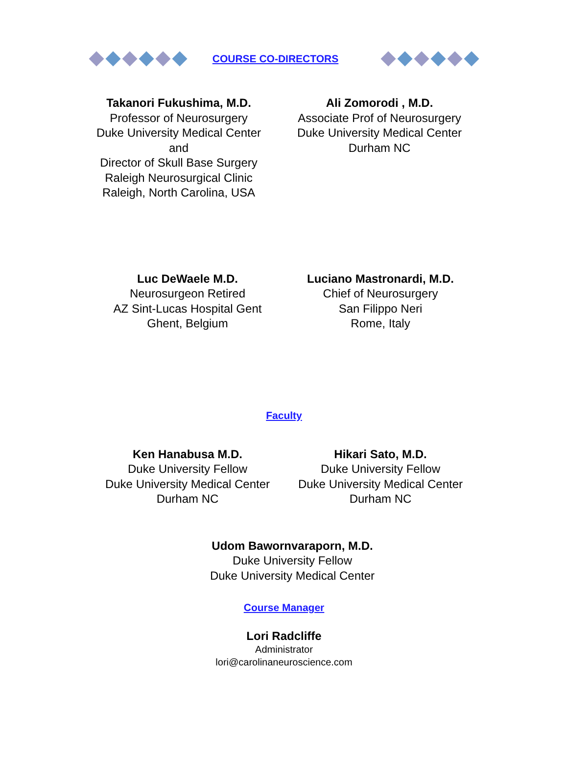COURSE CO-DIRECTORS
Takanori Fukushima, M.D.
Professor of Neurosurgery
Duke University Medical Center
and
Director of Skull Base Surgery
Raleigh Neurosurgical Clinic
Raleigh, North Carolina, USA
Ali Zomorodi , M.D.
Associate Prof of Neurosurgery
Duke University Medical Center
Durham NC
Luc DeWaele M.D.
Neurosurgeon Retired
AZ Sint-Lucas Hospital Gent
Ghent, Belgium
Luciano Mastronardi, M.D.
Chief of Neurosurgery
San Filippo Neri
Rome, Italy
Faculty
Ken Hanabusa M.D.
Duke University Fellow
Duke University Medical Center
Durham NC
Hikari Sato, M.D.
Duke University Fellow
Duke University Medical Center
Durham NC
Udom Bawornvaraporn, M.D.
Duke University Fellow
Duke University Medical Center
Course Manager
Lori Radcliffe
Administrator
lori@carolinaneuroscience.com